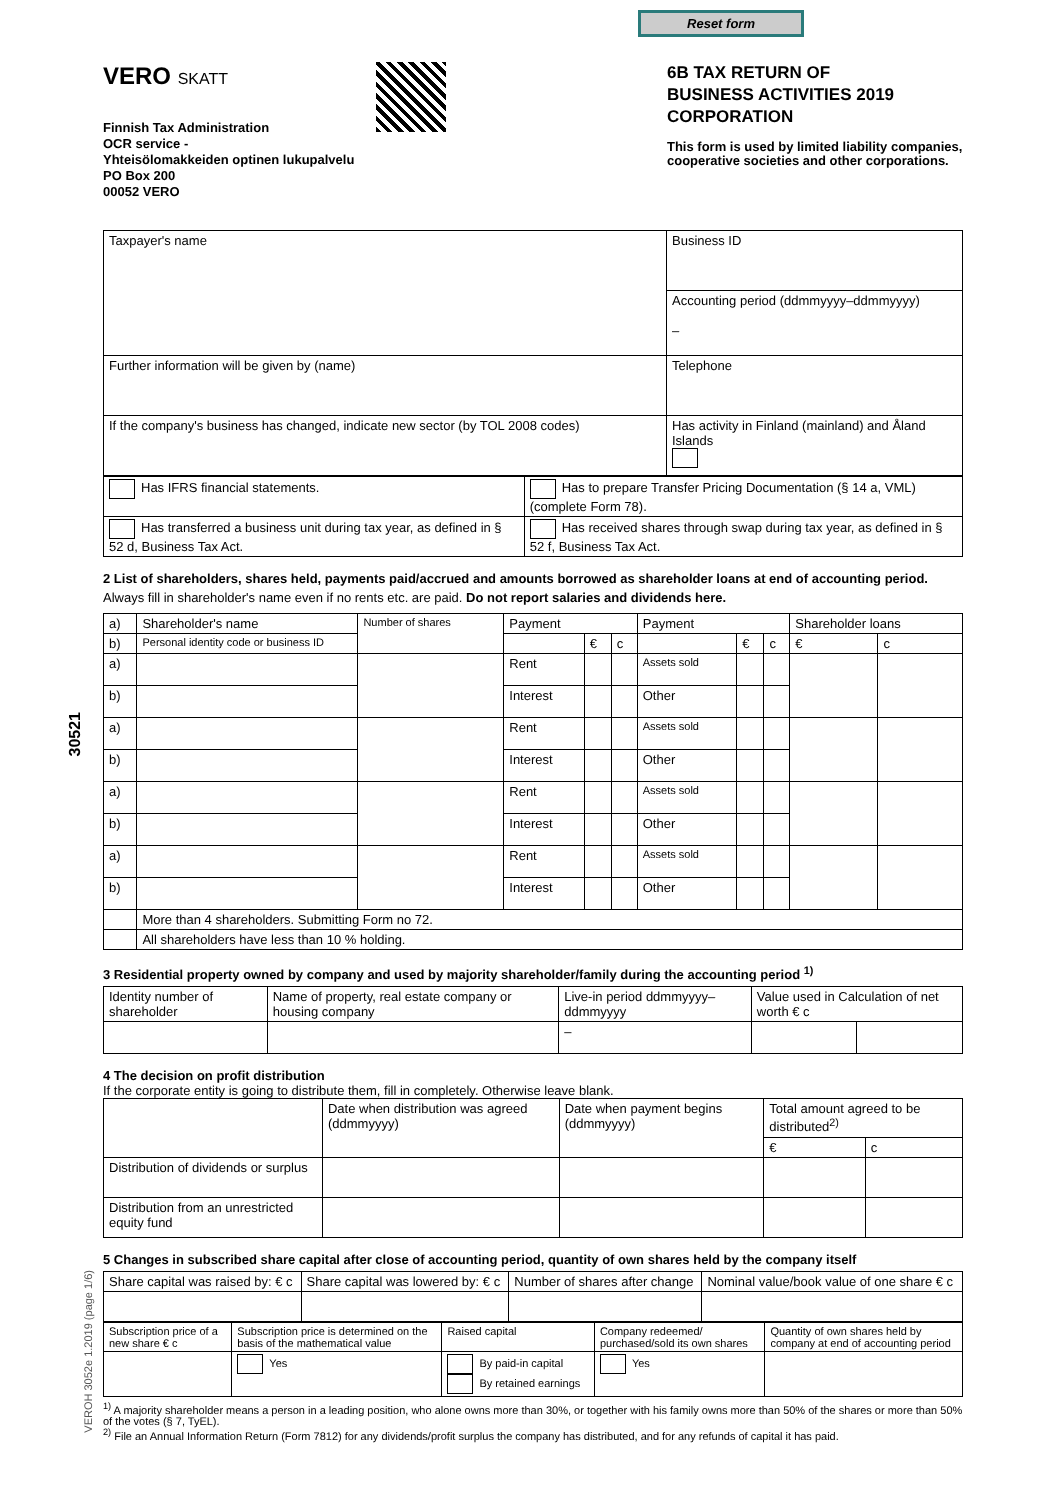30521
VEROH 3052e 1.2019 (page 1/6)
Reset form
VERO SKATT
Finnish Tax Administration
OCR service -
Yhteisölomakkeiden optinen lukupalvelu
PO Box 200
00052 VERO
6B TAX RETURN OF
BUSINESS ACTIVITIES 2019
CORPORATION
This form is used by limited liability companies, cooperative societies and other corporations.
| Taxpayer's name | Business ID |
| | Accounting period (ddmmyyyy–ddmmyyyy) – |
| Further information will be given by (name) | Telephone |
| If the company's business has changed, indicate new sector (by TOL 2008 codes) | Has activity in Finland (mainland) and Åland Islands |
| Has IFRS financial statements. | Has to prepare Transfer Pricing Documentation (§ 14 a, VML) (complete Form 78). |
| Has transferred a business unit during tax year, as defined in § 52 d, Business Tax Act. | Has received shares through swap during tax year, as defined in § 52 f, Business Tax Act. |
2 List of shareholders, shares held, payments paid/accrued and amounts borrowed as shareholder loans at end of accounting period.
Always fill in shareholder's name even if no rents etc. are paid. Do not report salaries and dividends here.
| a) | Shareholder's name | Number of shares | Payment | | | Payment | | | Shareholder loans | |
| --- | --- | --- | --- | --- | --- | --- | --- | --- | --- | --- |
| b) | Personal identity code or business ID | | | € | c | | € | c | € | c |
| a) | | | Rent | | | Assets sold | | | | |
| b) | | | Interest | | | Other | | | | |
| a) | | | Rent | | | Assets sold | | | | |
| b) | | | Interest | | | Other | | | | |
| a) | | | Rent | | | Assets sold | | | | |
| b) | | | Interest | | | Other | | | | |
| a) | | | Rent | | | Assets sold | | | | |
| b) | | | Interest | | | Other | | | | |
| | More than 4 shareholders. Submitting Form no 72. | | | | | | | | | |
| | All shareholders have less than 10 % holding. | | | | | | | | | |
3 Residential property owned by company and used by majority shareholder/family during the accounting period <sup>1)</sup>
| Identity number of shareholder | Name of property, real estate company or housing company | Live-in period ddmmyyyy–ddmmyyyy | Value used in Calculation of net worth € c | |
| | | – | | |
4 The decision on profit distribution
If the corporate entity is going to distribute them, fill in completely. Otherwise leave blank.
| | Date when distribution was agreed (ddmmyyyy) | Date when payment begins (ddmmyyyy) | Total amount agreed to be distributed<sup>2)</sup> | |
| | | | € | c |
| Distribution of dividends or surplus | | | | |
| Distribution from an unrestricted equity fund | | | | |
5 Changes in subscribed share capital after close of accounting period, quantity of own shares held by the company itself
| Share capital was raised by: € c | Share capital was lowered by: € c | Number of shares after change | Nominal value/book value of one share € c |
| Subscription price of a new share € c | Subscription price is determined on the basis of the mathematical value | Raised capital | Company redeemed/ purchased/sold its own shares | Quantity of own shares held by company at end of accounting period |
| | Yes | By paid-in capital By retained earnings | Yes | |
<sup>1)</sup> A majority shareholder means a person in a leading position, who alone owns more than 30%, or together with his family owns more than 50% of the shares or more than 50% of the votes (§ 7, TyEL).
<sup>2)</sup> File an Annual Information Return (Form 7812) for any dividends/profit surplus the company has distributed, and for any refunds of capital it has paid.